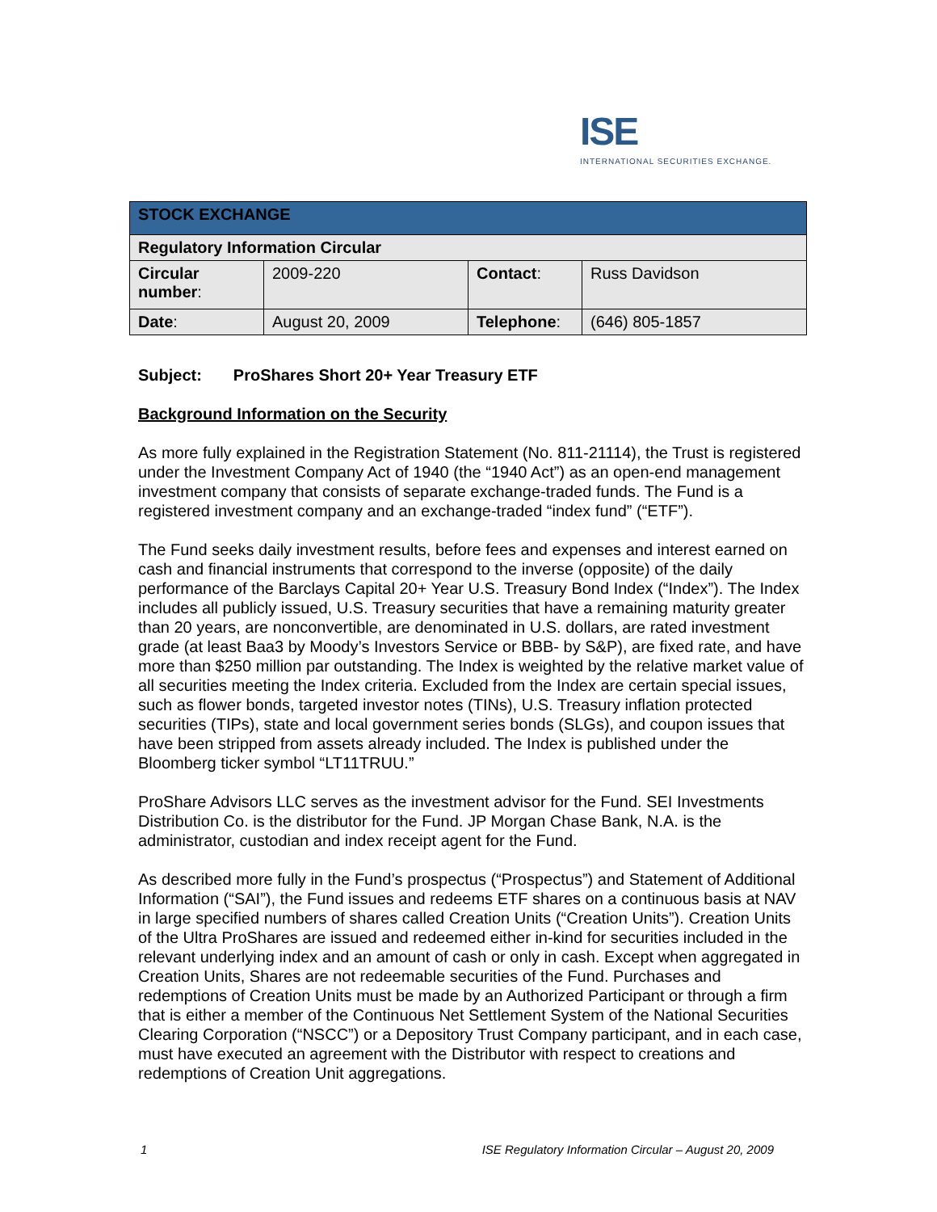ISE
INTERNATIONAL SECURITIES EXCHANGE.
| STOCK EXCHANGE | | | |
| Regulatory Information Circular | | | |
| Circular number : | 2009-220 | Contact : | Russ Davidson |
| Date : | August 20, 2009 | Telephone : | (646) 805-1857 |
Subject: ProShares Short 20+ Year Treasury ETF
Background Information on the Security
As more fully explained in the Registration Statement (No. 811-21114), the Trust is registered under the Investment Company Act of 1940 (the “1940 Act”) as an open-end management investment company that consists of separate exchange-traded funds. The Fund is a registered investment company and an exchange-traded “index fund” (“ETF”).
The Fund seeks daily investment results, before fees and expenses and interest earned on cash and financial instruments that correspond to the inverse (opposite) of the daily performance of the Barclays Capital 20+ Year U.S. Treasury Bond Index (“Index”). The Index includes all publicly issued, U.S. Treasury securities that have a remaining maturity greater than 20 years, are nonconvertible, are denominated in U.S. dollars, are rated investment grade (at least Baa3 by Moody’s Investors Service or BBB- by S&P), are fixed rate, and have more than $250 million par outstanding. The Index is weighted by the relative market value of all securities meeting the Index criteria. Excluded from the Index are certain special issues, such as flower bonds, targeted investor notes (TINs), U.S. Treasury inflation protected securities (TIPs), state and local government series bonds (SLGs), and coupon issues that have been stripped from assets already included. The Index is published under the Bloomberg ticker symbol “LT11TRUU.”
ProShare Advisors LLC serves as the investment advisor for the Fund. SEI Investments Distribution Co. is the distributor for the Fund. JP Morgan Chase Bank, N.A. is the administrator, custodian and index receipt agent for the Fund.
As described more fully in the Fund’s prospectus (“Prospectus”) and Statement of Additional Information (“SAI”), the Fund issues and redeems ETF shares on a continuous basis at NAV in large specified numbers of shares called Creation Units (“Creation Units”). Creation Units of the Ultra ProShares are issued and redeemed either in-kind for securities included in the relevant underlying index and an amount of cash or only in cash. Except when aggregated in Creation Units, Shares are not redeemable securities of the Fund. Purchases and redemptions of Creation Units must be made by an Authorized Participant or through a firm that is either a member of the Continuous Net Settlement System of the National Securities Clearing Corporation (“NSCC”) or a Depository Trust Company participant, and in each case, must have executed an agreement with the Distributor with respect to creations and redemptions of Creation Unit aggregations.
1 ISE Regulatory Information Circular – August 20, 2009